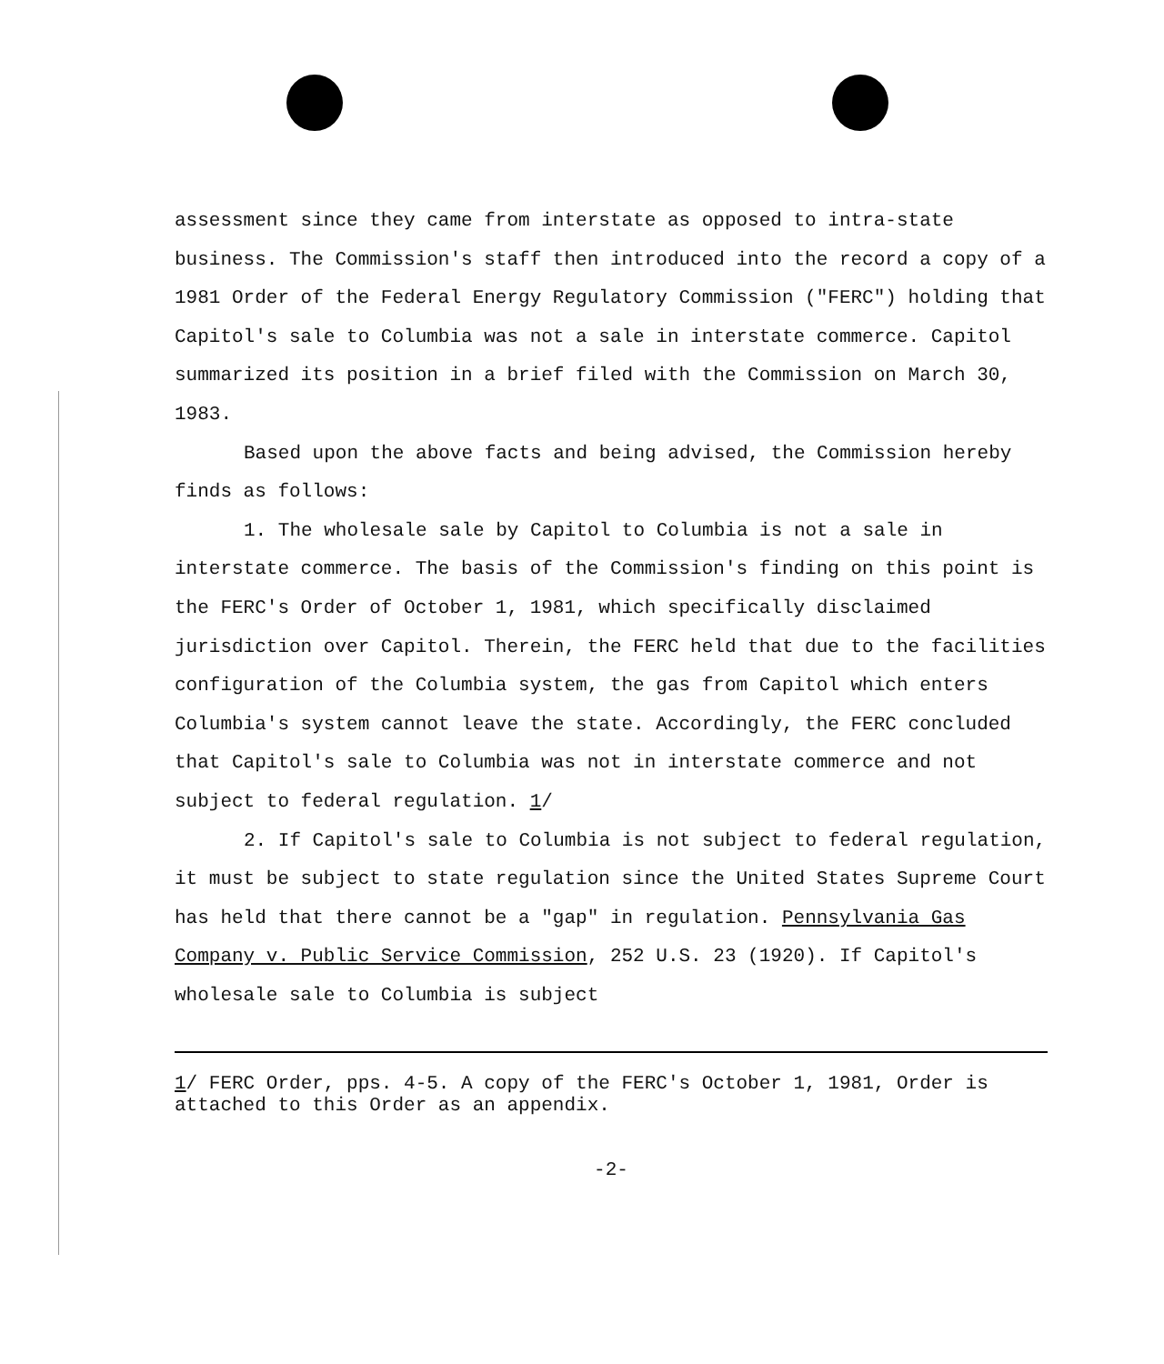assessment since they came from interstate as opposed to intra-state business. The Commission's staff then introduced into the record a copy of a 1981 Order of the Federal Energy Regulatory Commission ("FERC") holding that Capitol's sale to Columbia was not a sale in interstate commerce. Capitol summarized its position in a brief filed with the Commission on March 30, 1983.
Based upon the above facts and being advised, the Commission hereby finds as follows:
1. The wholesale sale by Capitol to Columbia is not a sale in interstate commerce. The basis of the Commission's finding on this point is the FERC's Order of October 1, 1981, which specifically disclaimed jurisdiction over Capitol. Therein, the FERC held that due to the facilities configuration of the Columbia system, the gas from Capitol which enters Columbia's system cannot leave the state. Accordingly, the FERC concluded that Capitol's sale to Columbia was not in interstate commerce and not subject to federal regulation. 1/
2. If Capitol's sale to Columbia is not subject to federal regulation, it must be subject to state regulation since the United States Supreme Court has held that there cannot be a "gap" in regulation. Pennsylvania Gas Company v. Public Service Commission, 252 U.S. 23 (1920). If Capitol's wholesale sale to Columbia is subject
1/ FERC Order, pps. 4-5. A copy of the FERC's October 1, 1981, Order is attached to this Order as an appendix.
-2-